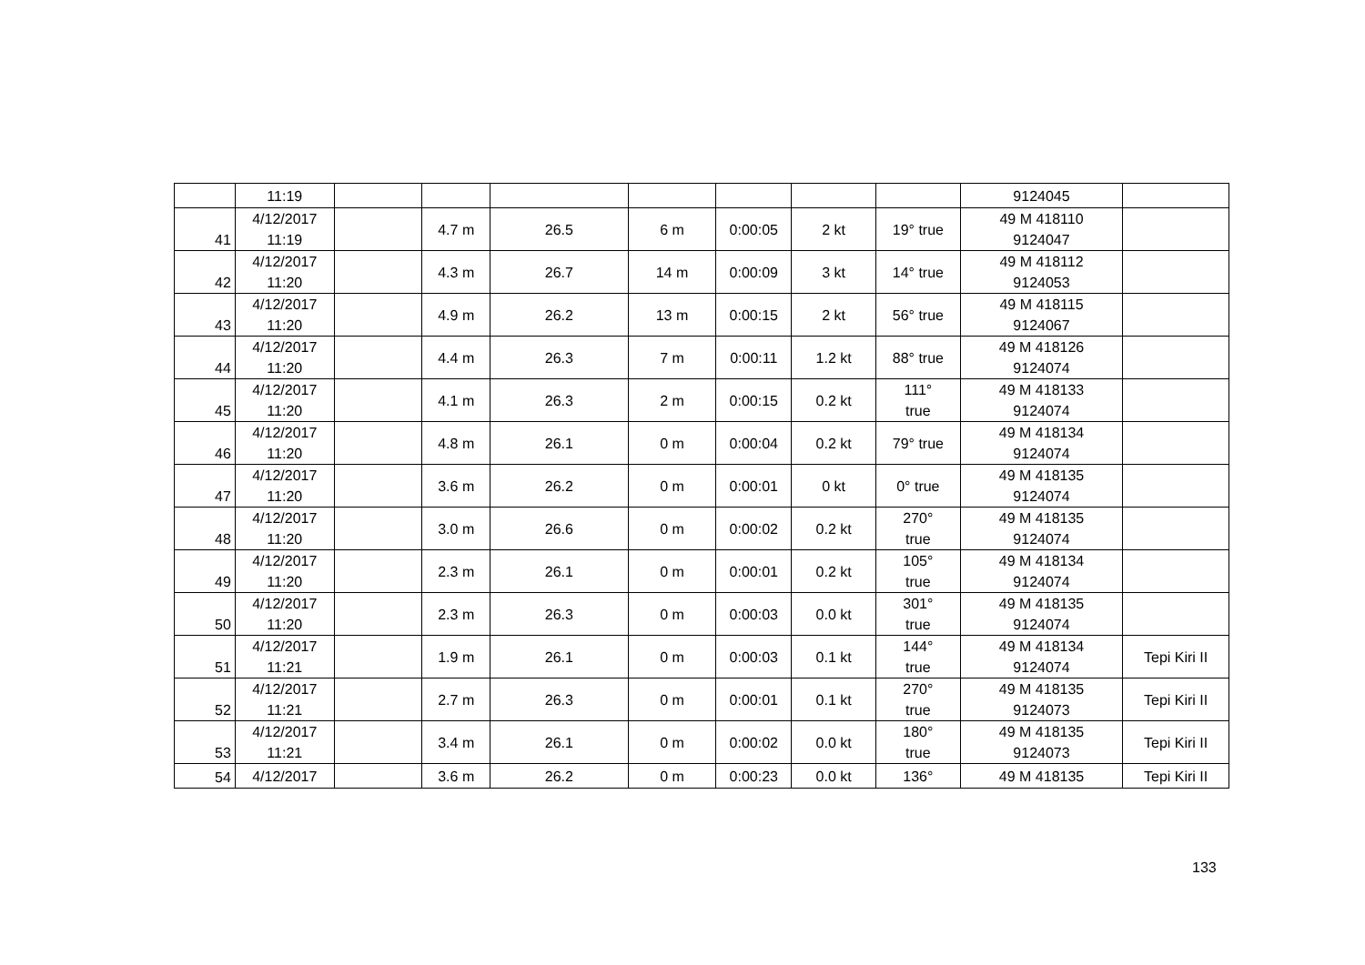| | 11:19 | | | | | | | | 9124045 | |
| 41 | 4/12/2017 11:19 | | 4.7 m | 26.5 | 6 m | 0:00:05 | 2 kt | 19° true | 49 M 418110 9124047 | |
| 42 | 4/12/2017 11:20 | | 4.3 m | 26.7 | 14 m | 0:00:09 | 3 kt | 14° true | 49 M 418112 9124053 | |
| 43 | 4/12/2017 11:20 | | 4.9 m | 26.2 | 13 m | 0:00:15 | 2 kt | 56° true | 49 M 418115 9124067 | |
| 44 | 4/12/2017 11:20 | | 4.4 m | 26.3 | 7 m | 0:00:11 | 1.2 kt | 88° true | 49 M 418126 9124074 | |
| 45 | 4/12/2017 11:20 | | 4.1 m | 26.3 | 2 m | 0:00:15 | 0.2 kt | 111° true | 49 M 418133 9124074 | |
| 46 | 4/12/2017 11:20 | | 4.8 m | 26.1 | 0 m | 0:00:04 | 0.2 kt | 79° true | 49 M 418134 9124074 | |
| 47 | 4/12/2017 11:20 | | 3.6 m | 26.2 | 0 m | 0:00:01 | 0 kt | 0° true | 49 M 418135 9124074 | |
| 48 | 4/12/2017 11:20 | | 3.0 m | 26.6 | 0 m | 0:00:02 | 0.2 kt | 270° true | 49 M 418135 9124074 | |
| 49 | 4/12/2017 11:20 | | 2.3 m | 26.1 | 0 m | 0:00:01 | 0.2 kt | 105° true | 49 M 418134 9124074 | |
| 50 | 4/12/2017 11:20 | | 2.3 m | 26.3 | 0 m | 0:00:03 | 0.0 kt | 301° true | 49 M 418135 9124074 | |
| 51 | 4/12/2017 11:21 | | 1.9 m | 26.1 | 0 m | 0:00:03 | 0.1 kt | 144° true | 49 M 418134 9124074 | Tepi Kiri II |
| 52 | 4/12/2017 11:21 | | 2.7 m | 26.3 | 0 m | 0:00:01 | 0.1 kt | 270° true | 49 M 418135 9124073 | Tepi Kiri II |
| 53 | 4/12/2017 11:21 | | 3.4 m | 26.1 | 0 m | 0:00:02 | 0.0 kt | 180° true | 49 M 418135 9124073 | Tepi Kiri II |
| 54 | 4/12/2017 | | 3.6 m | 26.2 | 0 m | 0:00:23 | 0.0 kt | 136° | 49 M 418135 | Tepi Kiri II |
133